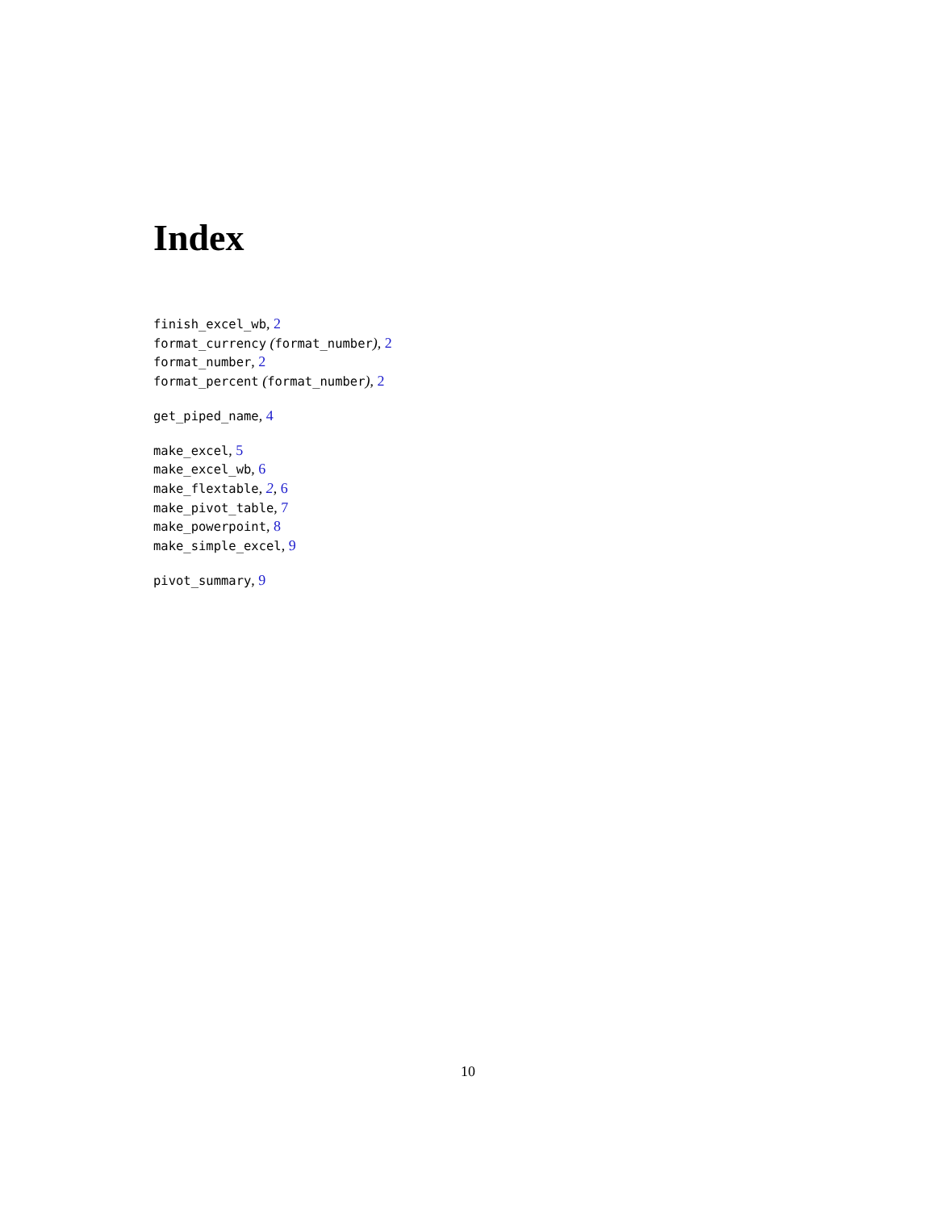Index
finish_excel_wb, 2
format_currency (format_number), 2
format_number, 2
format_percent (format_number), 2
get_piped_name, 4
make_excel, 5
make_excel_wb, 6
make_flextable, 2, 6
make_pivot_table, 7
make_powerpoint, 8
make_simple_excel, 9
pivot_summary, 9
10